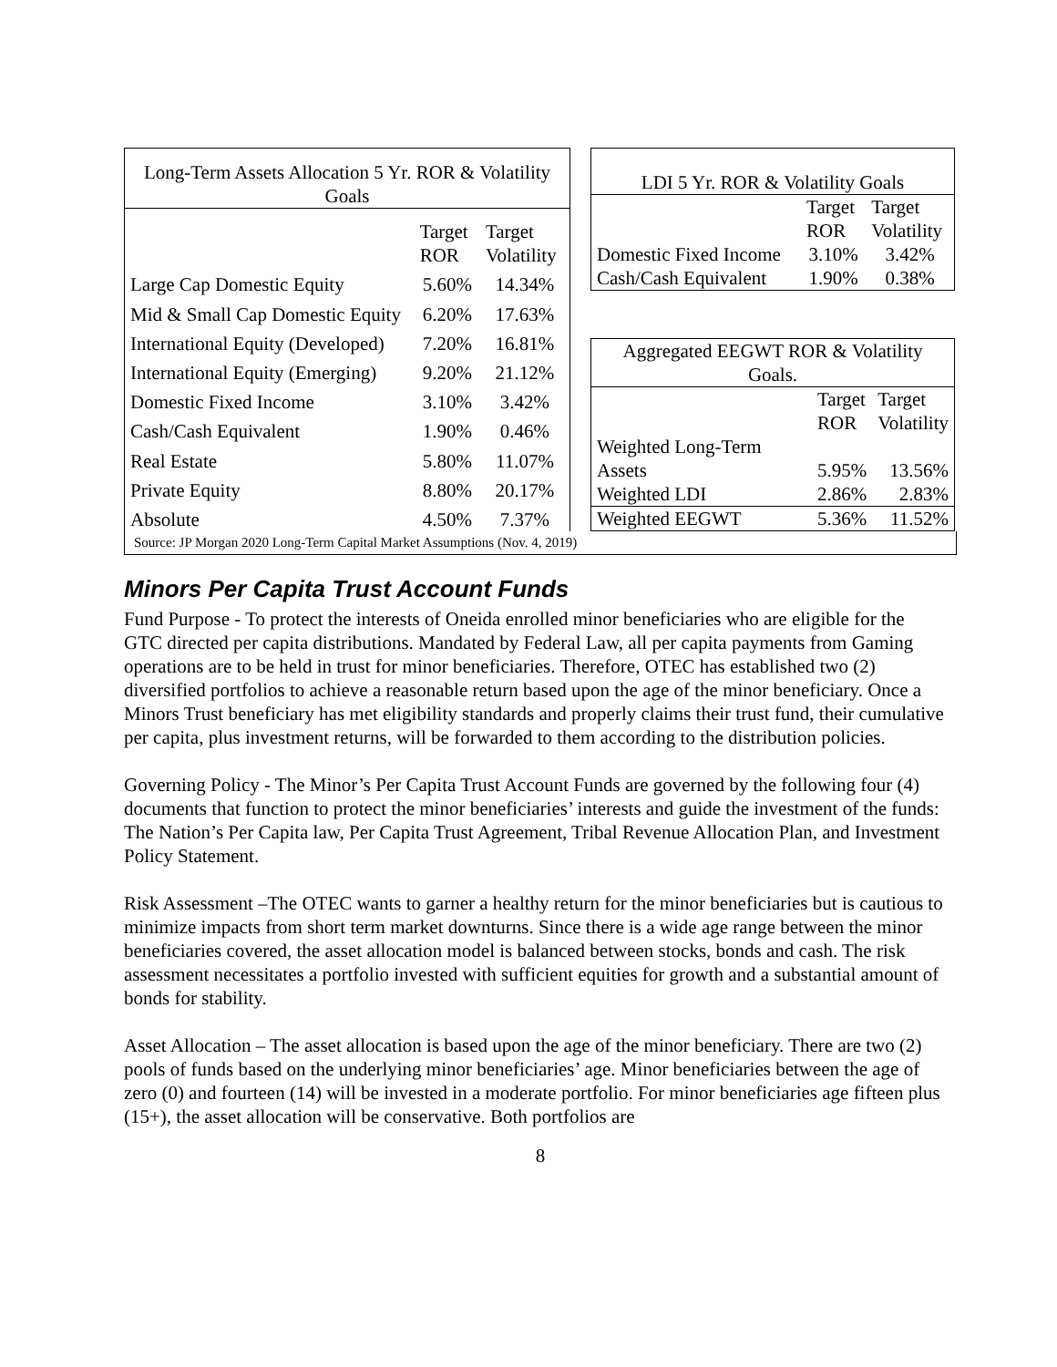| Long-Term Assets Allocation 5 Yr. ROR & Volatility Goals | | |
| --- | --- | --- |
| | Target ROR | Target Volatility |
| Large Cap Domestic Equity | 5.60% | 14.34% |
| Mid & Small Cap Domestic Equity | 6.20% | 17.63% |
| International Equity (Developed) | 7.20% | 16.81% |
| International Equity (Emerging) | 9.20% | 21.12% |
| Domestic Fixed Income | 3.10% | 3.42% |
| Cash/Cash Equivalent | 1.90% | 0.46% |
| Real Estate | 5.80% | 11.07% |
| Private Equity | 8.80% | 20.17% |
| Absolute | 4.50% | 7.37% |
| LDI 5 Yr. ROR & Volatility Goals | | |
| --- | --- | --- |
| | Target ROR | Target Volatility |
| Domestic Fixed Income | 3.10% | 3.42% |
| Cash/Cash Equivalent | 1.90% | 0.38% |
| Aggregated EEGWT ROR & Volatility Goals. | | |
| --- | --- | --- |
| | Target ROR | Target Volatility |
| Weighted Long-Term Assets | 5.95% | 13.56% |
| Weighted LDI | 2.86% | 2.83% |
| Weighted EEGWT | 5.36% | 11.52% |
Source: JP Morgan 2020 Long-Term Capital Market Assumptions (Nov. 4, 2019)
Minors Per Capita Trust Account Funds
Fund Purpose - To protect the interests of Oneida enrolled minor beneficiaries who are eligible for the GTC directed per capita distributions. Mandated by Federal Law, all per capita payments from Gaming operations are to be held in trust for minor beneficiaries. Therefore, OTEC has established two (2) diversified portfolios to achieve a reasonable return based upon the age of the minor beneficiary. Once a Minors Trust beneficiary has met eligibility standards and properly claims their trust fund, their cumulative per capita, plus investment returns, will be forwarded to them according to the distribution policies.
Governing Policy - The Minor’s Per Capita Trust Account Funds are governed by the following four (4) documents that function to protect the minor beneficiaries’ interests and guide the investment of the funds: The Nation’s Per Capita law, Per Capita Trust Agreement, Tribal Revenue Allocation Plan, and Investment Policy Statement.
Risk Assessment –The OTEC wants to garner a healthy return for the minor beneficiaries but is cautious to minimize impacts from short term market downturns. Since there is a wide age range between the minor beneficiaries covered, the asset allocation model is balanced between stocks, bonds and cash. The risk assessment necessitates a portfolio invested with sufficient equities for growth and a substantial amount of bonds for stability.
Asset Allocation – The asset allocation is based upon the age of the minor beneficiary. There are two (2) pools of funds based on the underlying minor beneficiaries’ age. Minor beneficiaries between the age of zero (0) and fourteen (14) will be invested in a moderate portfolio. For minor beneficiaries age fifteen plus (15+), the asset allocation will be conservative. Both portfolios are
8